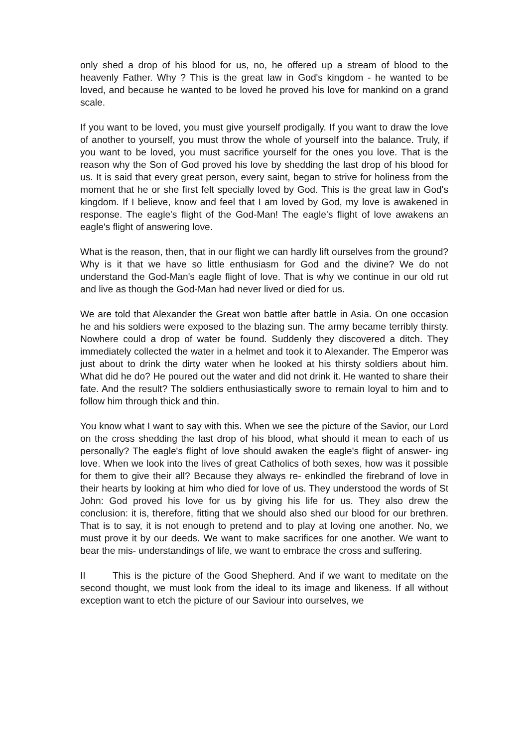only shed a drop of his blood for us, no, he offered up a stream of blood to the heavenly Father. Why ? This is the great law in God's kingdom - he wanted to be loved, and because he wanted to be loved he proved his love for mankind on a grand scale.
If you want to be loved, you must give yourself prodigally. If you want to draw the love of another to yourself, you must throw the whole of yourself into the balance. Truly, if you want to be loved, you must sacrifice yourself for the ones you love. That is the reason why the Son of God proved his love by shedding the last drop of his blood for us. It is said that every great person, every saint, began to strive for holiness from the moment that he or she first felt specially loved by God. This is the great law in God's kingdom. If I believe, know and feel that I am loved by God, my love is awakened in response. The eagle's flight of the God-Man! The eagle's flight of love awakens an eagle's flight of answering love.
What is the reason, then, that in our flight we can hardly lift ourselves from the ground? Why is it that we have so little enthusiasm for God and the divine? We do not understand the God-Man's eagle flight of love. That is why we continue in our old rut and live as though the God-Man had never lived or died for us.
We are told that Alexander the Great won battle after battle in Asia. On one occasion he and his soldiers were exposed to the blazing sun. The army became terribly thirsty. Nowhere could a drop of water be found. Suddenly they discovered a ditch. They immediately collected the water in a helmet and took it to Alexander. The Emperor was just about to drink the dirty water when he looked at his thirsty soldiers about him. What did he do? He poured out the water and did not drink it. He wanted to share their fate. And the result? The soldiers enthusiastically swore to remain loyal to him and to follow him through thick and thin.
You know what I want to say with this. When we see the picture of the Savior, our Lord on the cross shedding the last drop of his blood, what should it mean to each of us personally? The eagle's flight of love should awaken the eagle's flight of answer- ing love. When we look into the lives of great Catholics of both sexes, how was it possible for them to give their all? Because they always re- enkindled the firebrand of love in their hearts by looking at him who died for love of us. They understood the words of St John: God proved his love for us by giving his life for us. They also drew the conclusion: it is, therefore, fitting that we should also shed our blood for our brethren. That is to say, it is not enough to pretend and to play at loving one another. No, we must prove it by our deeds. We want to make sacrifices for one another. We want to bear the mis- understandings of life, we want to embrace the cross and suffering.
II This is the picture of the Good Shepherd. And if we want to meditate on the second thought, we must look from the ideal to its image and likeness. If all without exception want to etch the picture of our Saviour into ourselves, we